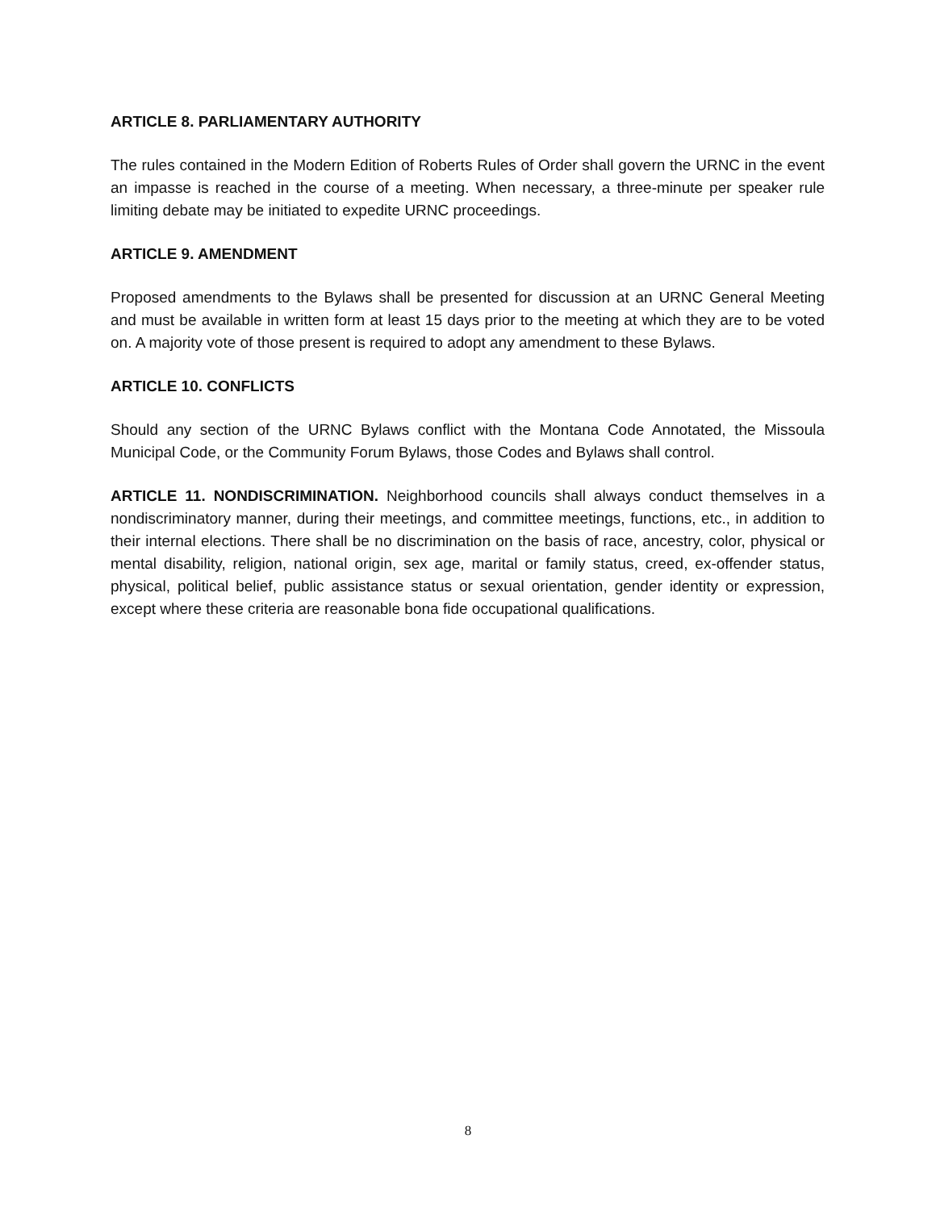ARTICLE 8. PARLIAMENTARY AUTHORITY
The rules contained in the Modern Edition of Roberts Rules of Order shall govern the URNC in the event an impasse is reached in the course of a meeting. When necessary, a three-minute per speaker rule limiting debate may be initiated to expedite URNC proceedings.
ARTICLE 9. AMENDMENT
Proposed amendments to the Bylaws shall be presented for discussion at an URNC General Meeting and must be available in written form at least 15 days prior to the meeting at which they are to be voted on. A majority vote of those present is required to adopt any amendment to these Bylaws.
ARTICLE 10. CONFLICTS
Should any section of the URNC Bylaws conflict with the Montana Code Annotated, the Missoula Municipal Code, or the Community Forum Bylaws, those Codes and Bylaws shall control.
ARTICLE 11. NONDISCRIMINATION. Neighborhood councils shall always conduct themselves in a nondiscriminatory manner, during their meetings, and committee meetings, functions, etc., in addition to their internal elections. There shall be no discrimination on the basis of race, ancestry, color, physical or mental disability, religion, national origin, sex age, marital or family status, creed, ex-offender status, physical, political belief, public assistance status or sexual orientation, gender identity or expression, except where these criteria are reasonable bona fide occupational qualifications.
8